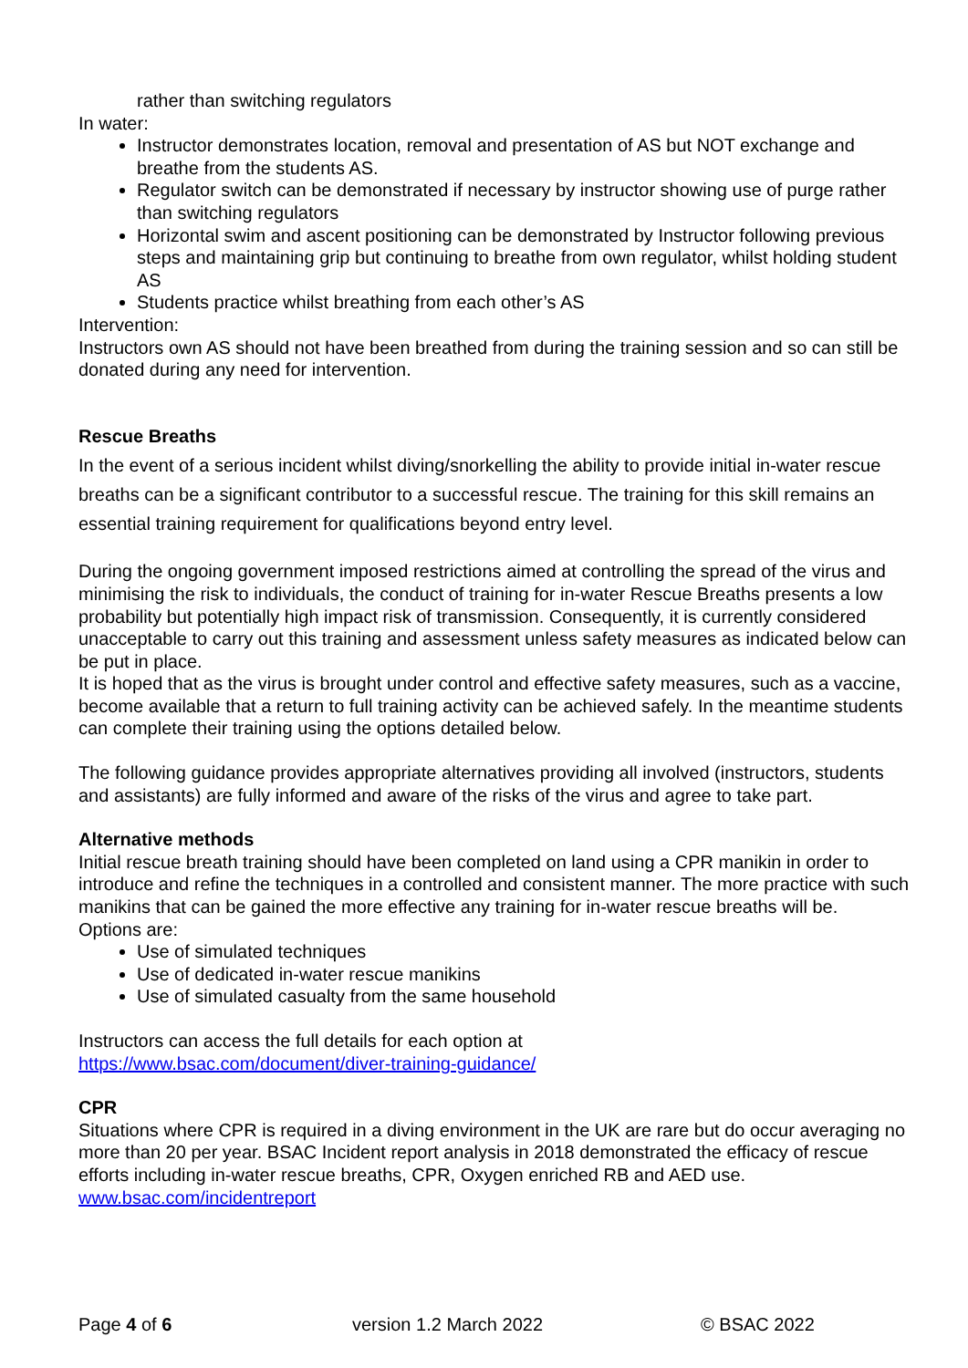rather than switching regulators
In water:
Instructor demonstrates location, removal and presentation of AS but NOT exchange and breathe from the students AS.
Regulator switch can be demonstrated if necessary by instructor showing use of purge rather than switching regulators
Horizontal swim and ascent positioning can be demonstrated by Instructor following previous steps and maintaining grip but continuing to breathe from own regulator, whilst holding student AS
Students practice whilst breathing from each other’s AS
Intervention:
Instructors own AS should not have been breathed from during the training session and so can still be donated during any need for intervention.
Rescue Breaths
In the event of a serious incident whilst diving/snorkelling the ability to provide initial in-water rescue breaths can be a significant contributor to a successful rescue. The training for this skill remains an essential training requirement for qualifications beyond entry level.
During the ongoing government imposed restrictions aimed at controlling the spread of the virus and minimising the risk to individuals, the conduct of training for in-water Rescue Breaths presents a low probability but potentially high impact risk of transmission. Consequently, it is currently considered unacceptable to carry out this training and assessment unless safety measures as indicated below can be put in place.
It is hoped that as the virus is brought under control and effective safety measures, such as a vaccine, become available that a return to full training activity can be achieved safely. In the meantime students can complete their training using the options detailed below.
The following guidance provides appropriate alternatives providing all involved (instructors, students and assistants) are fully informed and aware of the risks of the virus and agree to take part.
Alternative methods
Initial rescue breath training should have been completed on land using a CPR manikin in order to introduce and refine the techniques in a controlled and consistent manner. The more practice with such manikins that can be gained the more effective any training for in-water rescue breaths will be.
Options are:
Use of simulated techniques
Use of dedicated in-water rescue manikins
Use of simulated casualty from the same household
Instructors can access the full details for each option at
https://www.bsac.com/document/diver-training-guidance/
CPR
Situations where CPR is required in a diving environment in the UK are rare but do occur averaging no more than 20 per year. BSAC Incident report analysis in 2018 demonstrated the efficacy of rescue efforts including in-water rescue breaths, CPR, Oxygen enriched RB and AED use. www.bsac.com/incidentreport
Page 4 of 6 version 1.2 March 2022 © BSAC 2022